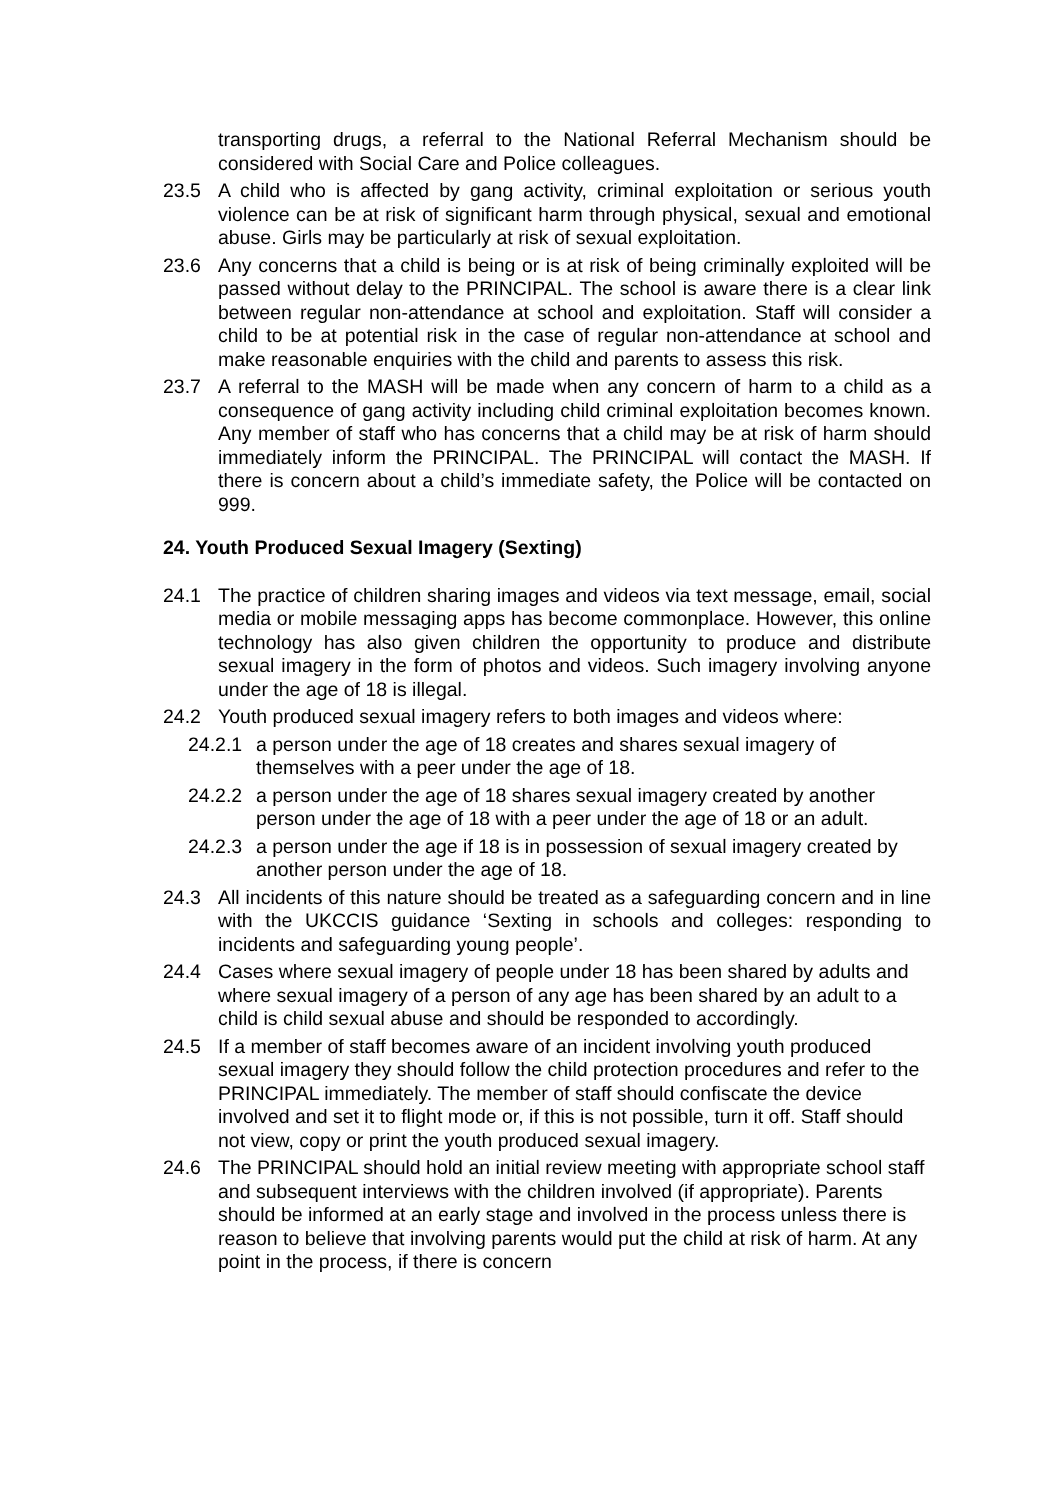transporting drugs, a referral to the National Referral Mechanism should be considered with Social Care and Police colleagues.
23.5 A child who is affected by gang activity, criminal exploitation or serious youth violence can be at risk of significant harm through physical, sexual and emotional abuse. Girls may be particularly at risk of sexual exploitation.
23.6 Any concerns that a child is being or is at risk of being criminally exploited will be passed without delay to the PRINCIPAL. The school is aware there is a clear link between regular non-attendance at school and exploitation. Staff will consider a child to be at potential risk in the case of regular non-attendance at school and make reasonable enquiries with the child and parents to assess this risk.
23.7 A referral to the MASH will be made when any concern of harm to a child as a consequence of gang activity including child criminal exploitation becomes known. Any member of staff who has concerns that a child may be at risk of harm should immediately inform the PRINCIPAL. The PRINCIPAL will contact the MASH. If there is concern about a child’s immediate safety, the Police will be contacted on 999.
24. Youth Produced Sexual Imagery (Sexting)
24.1 The practice of children sharing images and videos via text message, email, social media or mobile messaging apps has become commonplace. However, this online technology has also given children the opportunity to produce and distribute sexual imagery in the form of photos and videos. Such imagery involving anyone under the age of 18 is illegal.
24.2 Youth produced sexual imagery refers to both images and videos where:
24.2.1 a person under the age of 18 creates and shares sexual imagery of themselves with a peer under the age of 18.
24.2.2 a person under the age of 18 shares sexual imagery created by another person under the age of 18 with a peer under the age of 18 or an adult.
24.2.3 a person under the age if 18 is in possession of sexual imagery created by another person under the age of 18.
24.3 All incidents of this nature should be treated as a safeguarding concern and in line with the UKCCIS guidance ‘Sexting in schools and colleges: responding to incidents and safeguarding young people’.
24.4 Cases where sexual imagery of people under 18 has been shared by adults and where sexual imagery of a person of any age has been shared by an adult to a child is child sexual abuse and should be responded to accordingly.
24.5 If a member of staff becomes aware of an incident involving youth produced sexual imagery they should follow the child protection procedures and refer to the PRINCIPAL immediately. The member of staff should confiscate the device involved and set it to flight mode or, if this is not possible, turn it off. Staff should not view, copy or print the youth produced sexual imagery.
24.6 The PRINCIPAL should hold an initial review meeting with appropriate school staff and subsequent interviews with the children involved (if appropriate). Parents should be informed at an early stage and involved in the process unless there is reason to believe that involving parents would put the child at risk of harm. At any point in the process, if there is concern